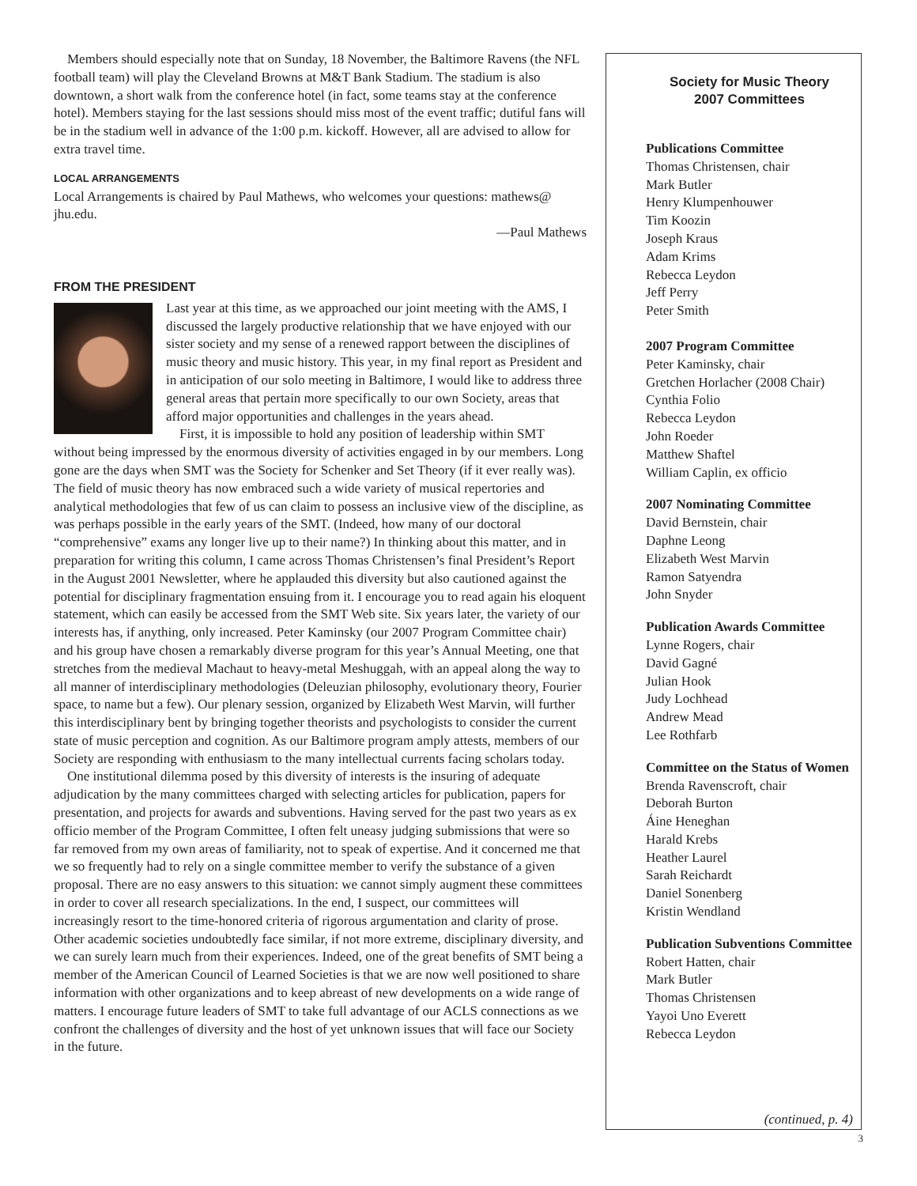Members should especially note that on Sunday, 18 November, the Baltimore Ravens (the NFL football team) will play the Cleveland Browns at M&T Bank Stadium. The stadium is also downtown, a short walk from the conference hotel (in fact, some teams stay at the conference hotel). Members staying for the last sessions should miss most of the event traffic; dutiful fans will be in the stadium well in advance of the 1:00 p.m. kickoff. However, all are advised to allow for extra travel time.
LOCAL ARRANGEMENTS
Local Arrangements is chaired by Paul Mathews, who welcomes your questions: mathews@ jhu.edu.
—Paul Mathews
FROM THE PRESIDENT
Last year at this time, as we approached our joint meeting with the AMS, I discussed the largely productive relationship that we have enjoyed with our sister society and my sense of a renewed rapport between the disciplines of music theory and music history. This year, in my final report as President and in anticipation of our solo meeting in Baltimore, I would like to address three general areas that pertain more specifically to our own Society, areas that afford major opportunities and challenges in the years ahead.
First, it is impossible to hold any position of leadership within SMT without being impressed by the enormous diversity of activities engaged in by our members. Long gone are the days when SMT was the Society for Schenker and Set Theory (if it ever really was). The field of music theory has now embraced such a wide variety of musical repertories and analytical methodologies that few of us can claim to possess an inclusive view of the discipline, as was perhaps possible in the early years of the SMT. (Indeed, how many of our doctoral “comprehensive” exams any longer live up to their name?) In thinking about this matter, and in preparation for writing this column, I came across Thomas Christensen’s final President’s Report in the August 2001 Newsletter, where he applauded this diversity but also cautioned against the potential for disciplinary fragmentation ensuing from it. I encourage you to read again his eloquent statement, which can easily be accessed from the SMT Web site. Six years later, the variety of our interests has, if anything, only increased. Peter Kaminsky (our 2007 Program Committee chair) and his group have chosen a remarkably diverse program for this year’s Annual Meeting, one that stretches from the medieval Machaut to heavy-metal Meshuggah, with an appeal along the way to all manner of interdisciplinary methodologies (Deleuzian philosophy, evolutionary theory, Fourier space, to name but a few). Our plenary session, organized by Elizabeth West Marvin, will further this interdisciplinary bent by bringing together theorists and psychologists to consider the current state of music perception and cognition. As our Baltimore program amply attests, members of our Society are responding with enthusiasm to the many intellectual currents facing scholars today.
One institutional dilemma posed by this diversity of interests is the insuring of adequate adjudication by the many committees charged with selecting articles for publication, papers for presentation, and projects for awards and subventions. Having served for the past two years as ex officio member of the Program Committee, I often felt uneasy judging submissions that were so far removed from my own areas of familiarity, not to speak of expertise. And it concerned me that we so frequently had to rely on a single committee member to verify the substance of a given proposal. There are no easy answers to this situation: we cannot simply augment these committees in order to cover all research specializations. In the end, I suspect, our committees will increasingly resort to the time-honored criteria of rigorous argumentation and clarity of prose. Other academic societies undoubtedly face similar, if not more extreme, disciplinary diversity, and we can surely learn much from their experiences. Indeed, one of the great benefits of SMT being a member of the American Council of Learned Societies is that we are now well positioned to share information with other organizations and to keep abreast of new developments on a wide range of matters. I encourage future leaders of SMT to take full advantage of our ACLS connections as we confront the challenges of diversity and the host of yet unknown issues that will face our Society in the future.
Society for Music Theory
2007 Committees
Publications Committee
Thomas Christensen, chair
Mark Butler
Henry Klumpenhouwer
Tim Koozin
Joseph Kraus
Adam Krims
Rebecca Leydon
Jeff Perry
Peter Smith
2007 Program Committee
Peter Kaminsky, chair
Gretchen Horlacher (2008 Chair)
Cynthia Folio
Rebecca Leydon
John Roeder
Matthew Shaftel
William Caplin, ex officio
2007 Nominating Committee
David Bernstein, chair
Daphne Leong
Elizabeth West Marvin
Ramon Satyendra
John Snyder
Publication Awards Committee
Lynne Rogers, chair
David Gagné
Julian Hook
Judy Lochhead
Andrew Mead
Lee Rothfarb
Committee on the Status of Women
Brenda Ravenscroft, chair
Deborah Burton
Áine Heneghan
Harald Krebs
Heather Laurel
Sarah Reichardt
Daniel Sonenberg
Kristin Wendland
Publication Subventions Committee
Robert Hatten, chair
Mark Butler
Thomas Christensen
Yayoi Uno Everett
Rebecca Leydon
(continued, p. 4)
3